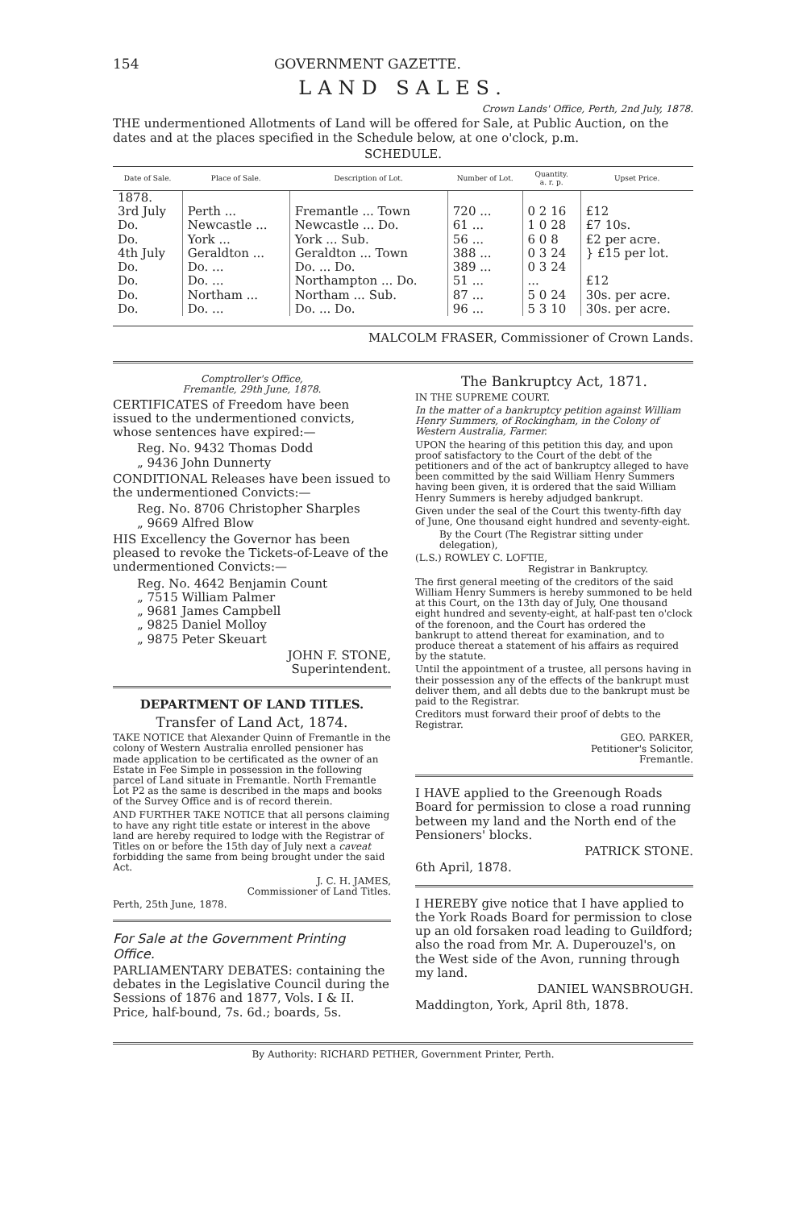154 GOVERNMENT GAZETTE.
LAND SALES.
Crown Lands' Office, Perth, 2nd July, 1878.
THE undermentioned Allotments of Land will be offered for Sale, at Public Auction, on the dates and at the places specified in the Schedule below, at one o'clock, p.m.
SCHEDULE.
| Date of Sale. | Place of Sale. | Description of Lot. | Number of Lot. | Quantity. a. r. p. | Upset Price. |
| --- | --- | --- | --- | --- | --- |
| 1878. | | | | | |
| 3rd July | Perth ... | Fremantle ... Town | 720 ... | 0 2 16 | £12 |
| Do. | Newcastle ... | Newcastle ... Do. | 61 ... | 1 0 28 | £7 10s. |
| Do. | York ... | York ... Sub. | 56 ... | 6 0 8 | £2 per acre. |
| 4th July | Geraldton ... | Geraldton ... Town | 388 ... | 0 3 24 | } £15 per lot. |
| Do. | Do. ... | Do. ... Do. | 389 ... | 0 3 24 | |
| Do. | Do. ... | Northampton ... Do. | 51 ... | ... | £12 |
| Do. | Northam ... | Northam ... Sub. | 87 ... | 5 0 24 | 30s. per acre. |
| Do. | Do. ... | Do. ... Do. | 96 ... | 5 3 10 | 30s. per acre. |
MALCOLM FRASER, Commissioner of Crown Lands.
Comptroller's Office,
Fremantle, 29th June, 1878.
CERTIFICATES of Freedom have been issued to the undermentioned convicts, whose sentences have expired:—
Reg. No. 9432 Thomas Dodd
„ 9436 John Dunnerty
CONDITIONAL Releases have been issued to the undermentioned Convicts:—
Reg. No. 8706 Christopher Sharples
„ 9669 Alfred Blow
HIS Excellency the Governor has been pleased to revoke the Tickets-of-Leave of the undermentioned Convicts:—
Reg. No. 4642 Benjamin Count
„ 7515 William Palmer
„ 9681 James Campbell
„ 9825 Daniel Molloy
„ 9875 Peter Skeuart
JOHN F. STONE,
Superintendent.
DEPARTMENT OF LAND TITLES.
Transfer of Land Act, 1874.
TAKE NOTICE that Alexander Quinn of Fremantle in the colony of Western Australia enrolled pensioner has made application to be certificated as the owner of an Estate in Fee Simple in possession in the following parcel of Land situate in Fremantle. North Fremantle Lot P2 as the same is described in the maps and books of the Survey Office and is of record therein.
AND FURTHER TAKE NOTICE that all persons claiming to have any right title estate or interest in the above land are hereby required to lodge with the Registrar of Titles on or before the 15th day of July next a caveat forbidding the same from being brought under the said Act.
J. C. H. JAMES,
Commissioner of Land Titles.
Perth, 25th June, 1878.
For Sale at the Government Printing Office.
PARLIAMENTARY DEBATES: containing the debates in the Legislative Council during the Sessions of 1876 and 1877, Vols. I & II. Price, half-bound, 7s. 6d.; boards, 5s.
The Bankruptcy Act, 1871.
IN THE SUPREME COURT.
In the matter of a bankruptcy petition against William Henry Summers, of Rockingham, in the Colony of Western Australia, Farmer.
UPON the hearing of this petition this day, and upon proof satisfactory to the Court of the debt of the petitioners and of the act of bankruptcy alleged to have been committed by the said William Henry Summers having been given, it is ordered that the said William Henry Summers is hereby adjudged bankrupt.
Given under the seal of the Court this twenty-fifth day of June, One thousand eight hundred and seventy-eight.
By the Court (The Registrar sitting under delegation),
(L.S.) ROWLEY C. LOFTIE,
Registrar in Bankruptcy.
The first general meeting of the creditors of the said William Henry Summers is hereby summoned to be held at this Court, on the 13th day of July, One thousand eight hundred and seventy-eight, at half-past ten o'clock of the forenoon, and the Court has ordered the bankrupt to attend thereat for examination, and to produce thereat a statement of his affairs as required by the statute.
Until the appointment of a trustee, all persons having in their possession any of the effects of the bankrupt must deliver them, and all debts due to the bankrupt must be paid to the Registrar.
Creditors must forward their proof of debts to the Registrar.
GEO. PARKER,
Petitioner's Solicitor,
Fremantle.
I HAVE applied to the Greenough Roads Board for permission to close a road running between my land and the North end of the Pensioners' blocks.
PATRICK STONE.
6th April, 1878.
I HEREBY give notice that I have applied to the York Roads Board for permission to close up an old forsaken road leading to Guildford; also the road from Mr. A. Duperouzel's, on the West side of the Avon, running through my land.
DANIEL WANSBROUGH.
Maddington, York, April 8th, 1878.
By Authority: RICHARD PETHER, Government Printer, Perth.